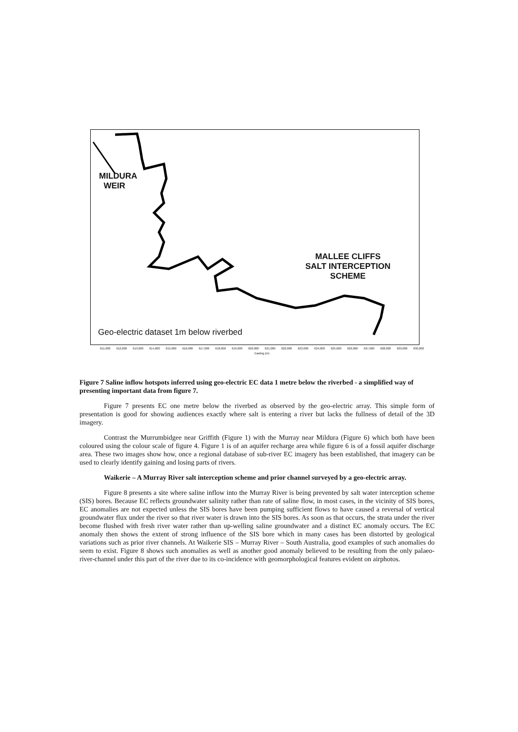MILDURA
WEIR
MALLEE CLIFFS
SALT INTERCEPTION
SCHEME
Geo-electric dataset 1m below riverbed
611,000 612,000 613,000 614,000 615,000 616,000 617,000 618,000 619,000 620,000 621,000 622,000 623,000 624,000 625,000 626,000 627,000 628,000 629,000 630,000
Easting (m)
Figure 7 Saline inflow hotspots inferred using geo-electric EC data 1 metre below the riverbed - a simplified way of presenting important data from figure 7.
Figure 7 presents EC one metre below the riverbed as observed by the geo-electric array. This simple form of presentation is good for showing audiences exactly where salt is entering a river but lacks the fullness of detail of the 3D imagery.
Contrast the Murrumbidgee near Griffith (Figure 1) with the Murray near Mildura (Figure 6) which both have been coloured using the colour scale of figure 4. Figure 1 is of an aquifer recharge area while figure 6 is of a fossil aquifer discharge area. These two images show how, once a regional database of sub-river EC imagery has been established, that imagery can be used to clearly identify gaining and losing parts of rivers.
Waikerie – A Murray River salt interception scheme and prior channel surveyed by a geo-electric array.
Figure 8 presents a site where saline inflow into the Murray River is being prevented by salt water interception scheme (SIS) bores. Because EC reflects groundwater salinity rather than rate of saline flow, in most cases, in the vicinity of SIS bores, EC anomalies are not expected unless the SIS bores have been pumping sufficient flows to have caused a reversal of vertical groundwater flux under the river so that river water is drawn into the SIS bores. As soon as that occurs, the strata under the river become flushed with fresh river water rather than up-welling saline groundwater and a distinct EC anomaly occurs. The EC anomaly then shows the extent of strong influence of the SIS bore which in many cases has been distorted by geological variations such as prior river channels. At Waikerie SIS – Murray River – South Australia, good examples of such anomalies do seem to exist. Figure 8 shows such anomalies as well as another good anomaly believed to be resulting from the only palaeo-river-channel under this part of the river due to its co-incidence with geomorphological features evident on airphotos.